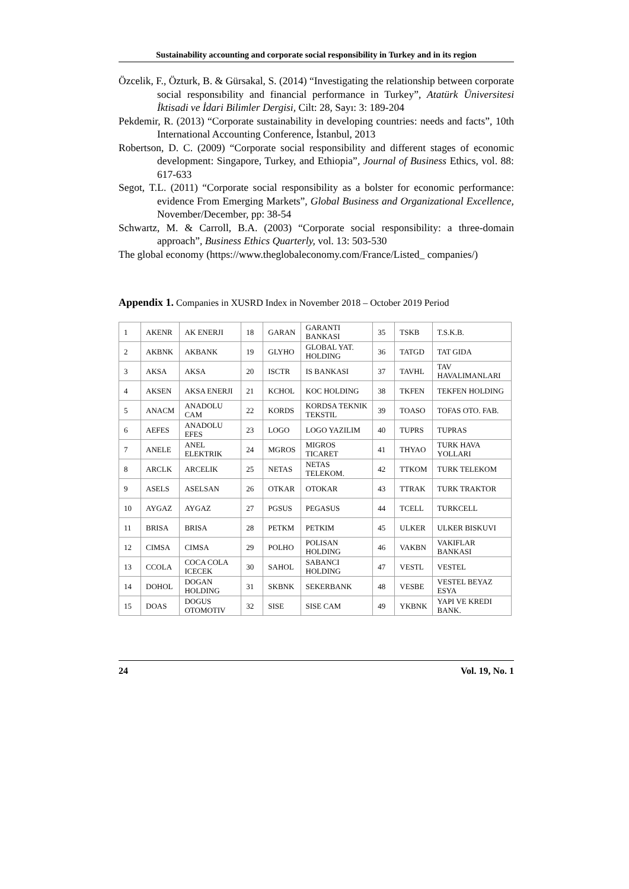Sustainability accounting and corporate social responsibility in Turkey and in its region
Özcelik, F., Özturk, B. & Gürsakal, S. (2014) “Investigating the relationship between corporate social responsıbility and financial performance in Turkey”, Atatürk Üniversitesi İktisadi ve İdari Bilimler Dergisi, Cilt: 28, Sayı: 3: 189-204
Pekdemir, R. (2013) “Corporate sustainability in developing countries: needs and facts”, 10th International Accounting Conference, İstanbul, 2013
Robertson, D. C. (2009) “Corporate social responsibility and different stages of economic development: Singapore, Turkey, and Ethiopia”, Journal of Business Ethics, vol. 88: 617-633
Segot, T.L. (2011) “Corporate social responsibility as a bolster for economic performance: evidence From Emerging Markets”, Global Business and Organizational Excellence, November/December, pp: 38-54
Schwartz, M. & Carroll, B.A. (2003) “Corporate social responsibility: a three-domain approach”, Business Ethics Quarterly, vol. 13: 503-530
The global economy (https://www.theglobaleconomy.com/France/Listed_ companies/)
Appendix 1. Companies in XUSRD Index in November 2018 – October 2019 Period
| 1 | AKENR | AK ENERJI | 18 | GARAN | GARANTI BANKASI | 35 | TSKB | T.S.K.B. |
| 2 | AKBNK | AKBANK | 19 | GLYHO | GLOBAL YAT. HOLDING | 36 | TATGD | TAT GIDA |
| 3 | AKSA | AKSA | 20 | ISCTR | IS BANKASI | 37 | TAVHL | TAV HAVALIMANLARI |
| 4 | AKSEN | AKSA ENERJI | 21 | KCHOL | KOC HOLDING | 38 | TKFEN | TEKFEN HOLDING |
| 5 | ANACM | ANADOLU CAM | 22 | KORDS | KORDSA TEKNIK TEKSTIL | 39 | TOASO | TOFAS OTO. FAB. |
| 6 | AEFES | ANADOLU EFES | 23 | LOGO | LOGO YAZILIM | 40 | TUPRS | TUPRAS |
| 7 | ANELE | ANEL ELEKTRIK | 24 | MGROS | MIGROS TICARET | 41 | THYAO | TURK HAVA YOLLARI |
| 8 | ARCLK | ARCELIK | 25 | NETAS | NETAS TELEKOM. | 42 | TTKOM | TURK TELEKOM |
| 9 | ASELS | ASELSAN | 26 | OTKAR | OTOKAR | 43 | TTRAK | TURK TRAKTOR |
| 10 | AYGAZ | AYGAZ | 27 | PGSUS | PEGASUS | 44 | TCELL | TURKCELL |
| 11 | BRISA | BRISA | 28 | PETKM | PETKIM | 45 | ULKER | ULKER BISKUVI |
| 12 | CIMSA | CIMSA | 29 | POLHO | POLISAN HOLDING | 46 | VAKBN | VAKIFLAR BANKASI |
| 13 | CCOLA | COCA COLA ICECEK | 30 | SAHOL | SABANCI HOLDING | 47 | VESTL | VESTEL |
| 14 | DOHOL | DOGAN HOLDING | 31 | SKBNK | SEKERBANK | 48 | VESBE | VESTEL BEYAZ ESYA |
| 15 | DOAS | DOGUS OTOMOTIV | 32 | SISE | SISE CAM | 49 | YKBNK | YAPI VE KREDI BANK. |
24 Vol. 19, No. 1